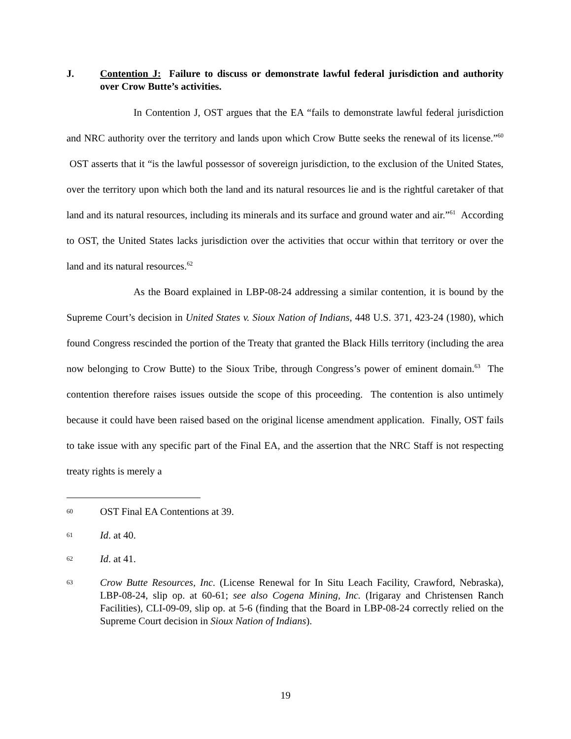J. Contention J: Failure to discuss or demonstrate lawful federal jurisdiction and authority over Crow Butte’s activities.
In Contention J, OST argues that the EA “fails to demonstrate lawful federal jurisdiction and NRC authority over the territory and lands upon which Crow Butte seeks the renewal of its license.”<sup>60</sup> OST asserts that it “is the lawful possessor of sovereign jurisdiction, to the exclusion of the United States, over the territory upon which both the land and its natural resources lie and is the rightful caretaker of that land and its natural resources, including its minerals and its surface and ground water and air.”<sup>61</sup> According to OST, the United States lacks jurisdiction over the activities that occur within that territory or over the land and its natural resources.<sup>62</sup>
As the Board explained in LBP-08-24 addressing a similar contention, it is bound by the Supreme Court’s decision in United States v. Sioux Nation of Indians, 448 U.S. 371, 423-24 (1980), which found Congress rescinded the portion of the Treaty that granted the Black Hills territory (including the area now belonging to Crow Butte) to the Sioux Tribe, through Congress’s power of eminent domain.<sup>63</sup> The contention therefore raises issues outside the scope of this proceeding. The contention is also untimely because it could have been raised based on the original license amendment application. Finally, OST fails to take issue with any specific part of the Final EA, and the assertion that the NRC Staff is not respecting treaty rights is merely a
60
OST Final EA Contentions at 39.
61
Id. at 40.
62
Id. at 41.
63
Crow Butte Resources, Inc. (License Renewal for In Situ Leach Facility, Crawford, Nebraska), LBP-08-24, slip op. at 60-61; see also Cogena Mining, Inc. (Irigaray and Christensen Ranch Facilities), CLI-09-09, slip op. at 5-6 (finding that the Board in LBP-08-24 correctly relied on the Supreme Court decision in Sioux Nation of Indians).
19